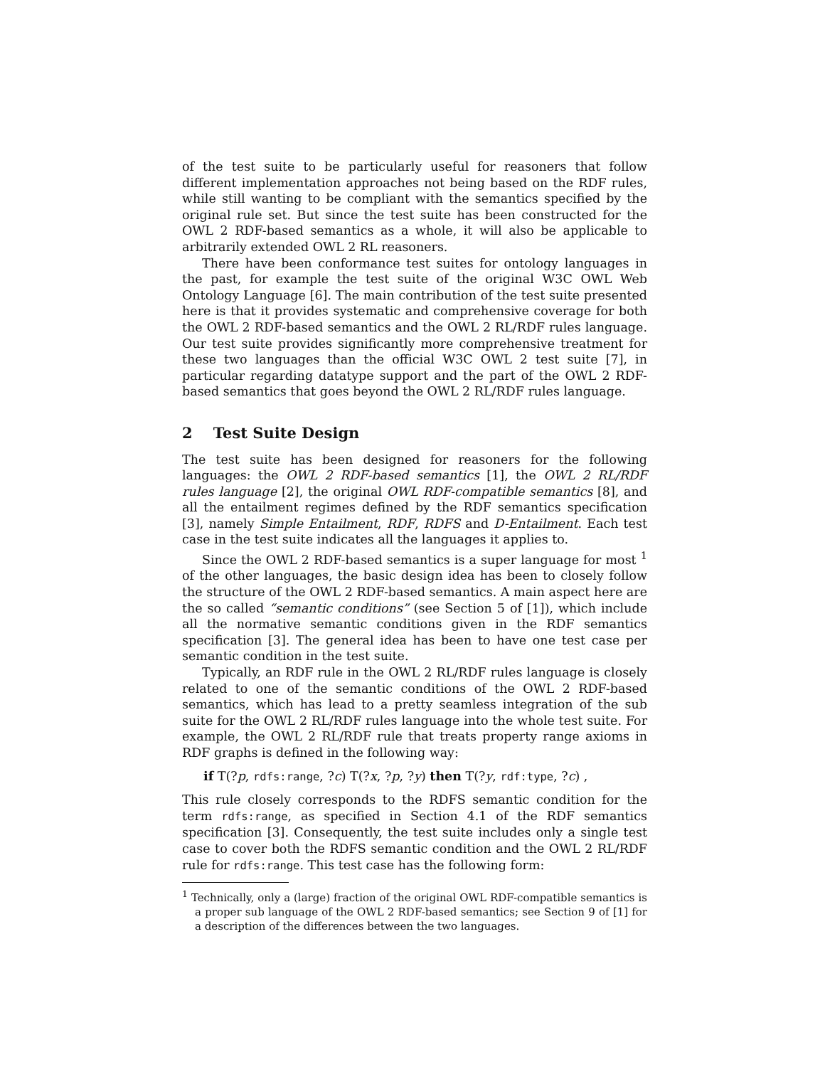of the test suite to be particularly useful for reasoners that follow different implementation approaches not being based on the RDF rules, while still wanting to be compliant with the semantics specified by the original rule set. But since the test suite has been constructed for the OWL 2 RDF-based semantics as a whole, it will also be applicable to arbitrarily extended OWL 2 RL reasoners.
There have been conformance test suites for ontology languages in the past, for example the test suite of the original W3C OWL Web Ontology Language [6]. The main contribution of the test suite presented here is that it provides systematic and comprehensive coverage for both the OWL 2 RDF-based semantics and the OWL 2 RL/RDF rules language. Our test suite provides significantly more comprehensive treatment for these two languages than the official W3C OWL 2 test suite [7], in particular regarding datatype support and the part of the OWL 2 RDF-based semantics that goes beyond the OWL 2 RL/RDF rules language.
2 Test Suite Design
The test suite has been designed for reasoners for the following languages: the OWL 2 RDF-based semantics [1], the OWL 2 RL/RDF rules language [2], the original OWL RDF-compatible semantics [8], and all the entailment regimes defined by the RDF semantics specification [3], namely Simple Entailment, RDF, RDFS and D-Entailment. Each test case in the test suite indicates all the languages it applies to.
Since the OWL 2 RDF-based semantics is a super language for most <sup>1</sup> of the other languages, the basic design idea has been to closely follow the structure of the OWL 2 RDF-based semantics. A main aspect here are the so called “semantic conditions” (see Section 5 of [1]), which include all the normative semantic conditions given in the RDF semantics specification [3]. The general idea has been to have one test case per semantic condition in the test suite.
Typically, an RDF rule in the OWL 2 RL/RDF rules language is closely related to one of the semantic conditions of the OWL 2 RDF-based semantics, which has lead to a pretty seamless integration of the sub suite for the OWL 2 RL/RDF rules language into the whole test suite. For example, the OWL 2 RL/RDF rule that treats property range axioms in RDF graphs is defined in the following way:
if T(?p, rdfs:range, ?c) T(?x, ?p, ?y) then T(?y, rdf:type, ?c) ,
This rule closely corresponds to the RDFS semantic condition for the term rdfs:range, as specified in Section 4.1 of the RDF semantics specification [3]. Consequently, the test suite includes only a single test case to cover both the RDFS semantic condition and the OWL 2 RL/RDF rule for rdfs:range. This test case has the following form:
<sup>1</sup> Technically, only a (large) fraction of the original OWL RDF-compatible semantics is a proper sub language of the OWL 2 RDF-based semantics; see Section 9 of [1] for a description of the differences between the two languages.